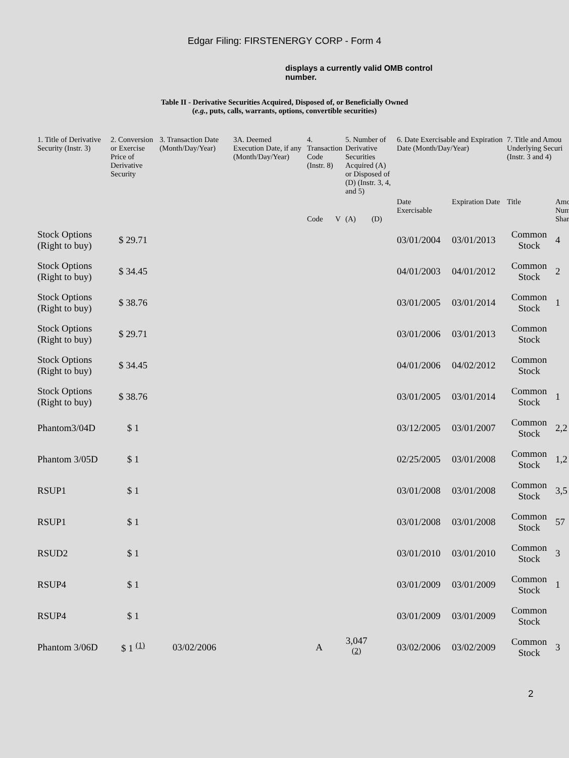Edgar Filing: FIRSTENERGY CORP - Form 4
displays a currently valid OMB control number.
Table II - Derivative Securities Acquired, Disposed of, or Beneficially Owned
(e.g., puts, calls, warrants, options, convertible securities)
| 1. Title of Derivative Security (Instr. 3) | 2. Conversion or Exercise Price of Derivative Security | 3. Transaction Date (Month/Day/Year) | 3A. Deemed Execution Date, if any (Month/Day/Year) | 4. Transaction Code (Instr. 8) | | 5. Number of Derivative Securities Acquired (A) or Disposed of (D) (Instr. 3, 4, and 5) | | 6. Date Exercisable and Expiration Date (Month/Day/Year) | | 7. Title and Amou Underlying Securi (Instr. 3 and 4) | |
| --- | --- | --- | --- | --- | --- | --- | --- | --- | --- | --- | --- |
| | | | | Code | V | (A) | (D) | Date Exercisable | Expiration Date | Title | Amo Num Shar |
| Stock Options (Right to buy) | $ 29.71 | | | | | | | 03/01/2004 | 03/01/2013 | Common Stock | 4 |
| Stock Options (Right to buy) | $ 34.45 | | | | | | | 04/01/2003 | 04/01/2012 | Common Stock | 2 |
| Stock Options (Right to buy) | $ 38.76 | | | | | | | 03/01/2005 | 03/01/2014 | Common Stock | 1 |
| Stock Options (Right to buy) | $ 29.71 | | | | | | | 03/01/2006 | 03/01/2013 | Common Stock | |
| Stock Options (Right to buy) | $ 34.45 | | | | | | | 04/01/2006 | 04/02/2012 | Common Stock | |
| Stock Options (Right to buy) | $ 38.76 | | | | | | | 03/01/2005 | 03/01/2014 | Common Stock | 1 |
| Phantom3/04D | $ 1 | | | | | | | 03/12/2005 | 03/01/2007 | Common Stock | 2,2 |
| Phantom 3/05D | $ 1 | | | | | | | 02/25/2005 | 03/01/2008 | Common Stock | 1,2 |
| RSUP1 | $ 1 | | | | | | | 03/01/2008 | 03/01/2008 | Common Stock | 3,5 |
| RSUP1 | $ 1 | | | | | | | 03/01/2008 | 03/01/2008 | Common Stock | 57 |
| RSUD2 | $ 1 | | | | | | | 03/01/2010 | 03/01/2010 | Common Stock | 3 |
| RSUP4 | $ 1 | | | | | | | 03/01/2009 | 03/01/2009 | Common Stock | 1 |
| RSUP4 | $ 1 | | | | | | | 03/01/2009 | 03/01/2009 | Common Stock | |
| Phantom 3/06D | $ 1 <sup>(1)</sup> | 03/02/2006 | | A | | 3,047 <sup>(2)</sup> | | 03/02/2006 | 03/02/2009 | Common Stock | 3 |
2